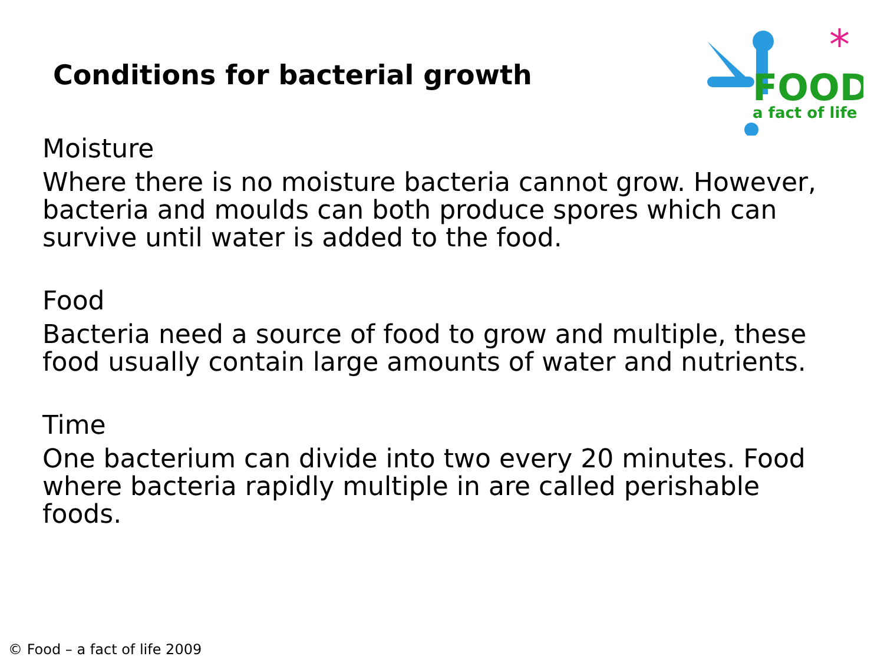Conditions for bacterial growth
*
FOOD
a fact of life
Moisture
Where there is no moisture bacteria cannot grow. However, bacteria and moulds can both produce spores which can survive until water is added to the food.
Food
Bacteria need a source of food to grow and multiple, these food usually contain large amounts of water and nutrients.
Time
One bacterium can divide into two every 20 minutes. Food where bacteria rapidly multiple in are called perishable foods.
© Food – a fact of life 2009